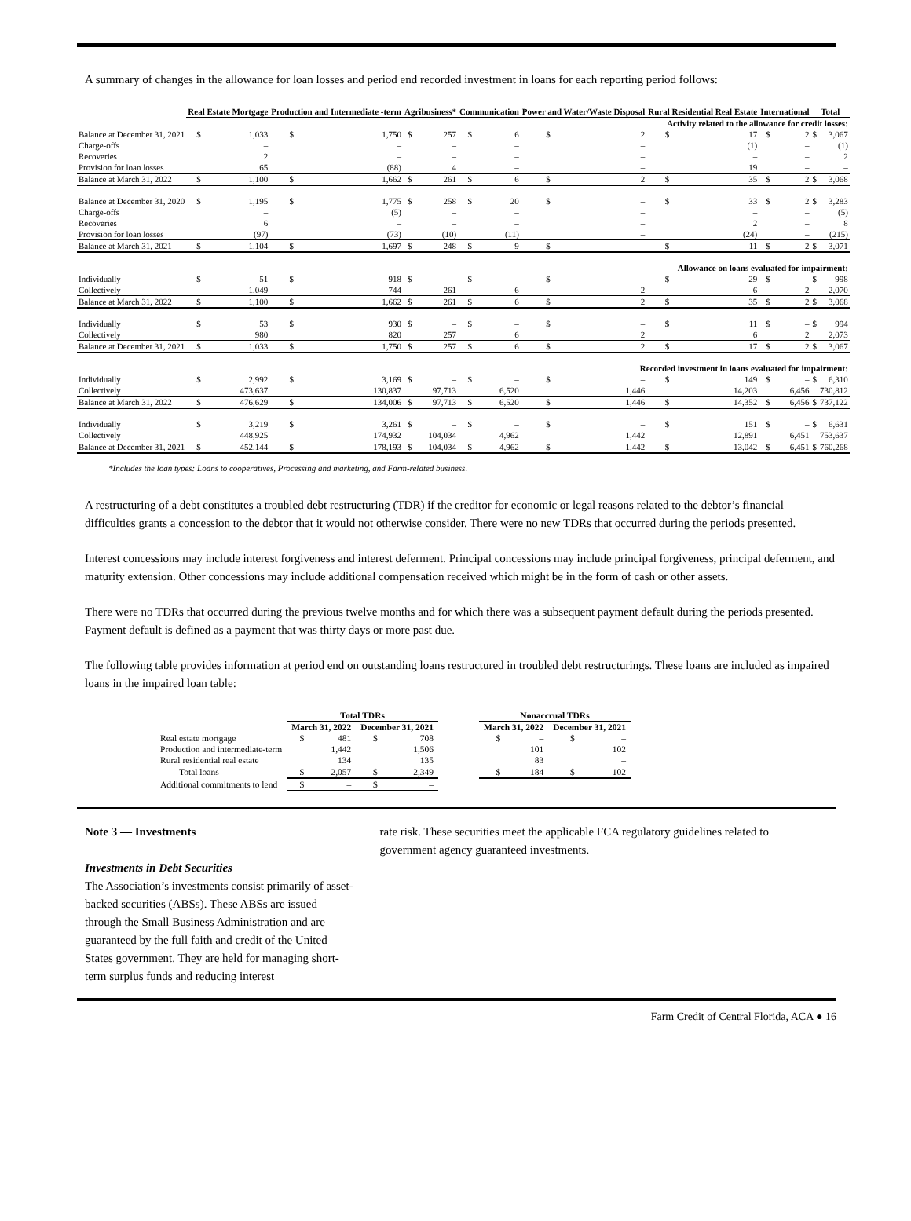A summary of changes in the allowance for loan losses and period end recorded investment in loans for each reporting period follows:
| | Real Estate Mortgage | | Production and Intermediate -term | | Agribusiness* | | Communication | | Power and Water/Waste Disposal | | Rural Residential Real Estate | | International | | Total | |
| --- | --- | --- | --- | --- | --- | --- | --- | --- | --- | --- | --- | --- | --- | --- | --- | --- |
| Activity related to the allowance for credit losses: | | | | | | | | | | | | | | | | |
| Balance at December 31, 2021 | $ | 1,033 | $ | 1,750 | $ | 257 | $ | 6 | $ | 2 | $ | 17 | $ | 2 | $ | 3,067 |
| Charge-offs | | – | | – | | – | | – | | – | | (1) | | – | | (1) |
| Recoveries | | 2 | | – | | – | | – | | – | | – | | – | | 2 |
| Provision for loan losses | | 65 | | (88) | | 4 | | – | | – | | 19 | | – | | – |
| Balance at March 31, 2022 | $ | 1,100 | $ | 1,662 | $ | 261 | $ | 6 | $ | 2 | $ | 35 | $ | 2 | $ | 3,068 |
| Balance at December 31, 2020 | $ | 1,195 | $ | 1,775 | $ | 258 | $ | 20 | $ | – | $ | 33 | $ | 2 | $ | 3,283 |
| Charge-offs | | – | | (5) | | – | | – | | – | | – | | – | | (5) |
| Recoveries | | 6 | | – | | – | | – | | – | | 2 | | – | | 8 |
| Provision for loan losses | | (97) | | (73) | | (10) | | (11) | | – | | (24) | | – | | (215) |
| Balance at March 31, 2021 | $ | 1,104 | $ | 1,697 | $ | 248 | $ | 9 | $ | – | $ | 11 | $ | 2 | $ | 3,071 |
| Allowance on loans evaluated for impairment: | | | | | | | | | | | | | | | | |
| Individually | $ | 51 | $ | 918 | $ | – | $ | – | $ | – | $ | 29 | $ | – | $ | 998 |
| Collectively | | 1,049 | | 744 | | 261 | | 6 | | 2 | | 6 | | 2 | | 2,070 |
| Balance at March 31, 2022 | $ | 1,100 | $ | 1,662 | $ | 261 | $ | 6 | $ | 2 | $ | 35 | $ | 2 | $ | 3,068 |
| Individually | $ | 53 | $ | 930 | $ | – | $ | – | $ | – | $ | 11 | $ | – | $ | 994 |
| Collectively | | 980 | | 820 | | 257 | | 6 | | 2 | | 6 | | 2 | | 2,073 |
| Balance at December 31, 2021 | $ | 1,033 | $ | 1,750 | $ | 257 | $ | 6 | $ | 2 | $ | 17 | $ | 2 | $ | 3,067 |
| Recorded investment in loans evaluated for impairment: | | | | | | | | | | | | | | | | |
| Individually | $ | 2,992 | $ | 3,169 | $ | – | $ | – | $ | – | $ | 149 | $ | – | $ | 6,310 |
| Collectively | | 473,637 | | 130,837 | | 97,713 | | 6,520 | | 1,446 | | 14,203 | | 6,456 | | 730,812 |
| Balance at March 31, 2022 | $ | 476,629 | $ | 134,006 | $ | 97,713 | $ | 6,520 | $ | 1,446 | $ | 14,352 | $ | 6,456 | $ | 737,122 |
| Individually | $ | 3,219 | $ | 3,261 | $ | – | $ | – | $ | – | $ | 151 | $ | – | $ | 6,631 |
| Collectively | | 448,925 | | 174,932 | | 104,034 | | 4,962 | | 1,442 | | 12,891 | | 6,451 | | 753,637 |
| Balance at December 31, 2021 | $ | 452,144 | $ | 178,193 | $ | 104,034 | $ | 4,962 | $ | 1,442 | $ | 13,042 | $ | 6,451 | $ | 760,268 |
*Includes the loan types: Loans to cooperatives, Processing and marketing, and Farm-related business.
A restructuring of a debt constitutes a troubled debt restructuring (TDR) if the creditor for economic or legal reasons related to the debtor’s financial difficulties grants a concession to the debtor that it would not otherwise consider. There were no new TDRs that occurred during the periods presented.
Interest concessions may include interest forgiveness and interest deferment. Principal concessions may include principal forgiveness, principal deferment, and maturity extension. Other concessions may include additional compensation received which might be in the form of cash or other assets.
There were no TDRs that occurred during the previous twelve months and for which there was a subsequent payment default during the periods presented. Payment default is defined as a payment that was thirty days or more past due.
The following table provides information at period end on outstanding loans restructured in troubled debt restructurings. These loans are included as impaired loans in the impaired loan table:
| | Total TDRs | | | | | Nonaccrual TDRs | | | |
| --- | --- | --- | --- | --- | --- | --- | --- | --- | --- |
| | March 31, 2022 | | December 31, 2021 | | | March 31, 2022 | | December 31, 2021 | |
| Real estate mortgage | $ | 481 | $ | 708 | | $ | – | $ | – |
| Production and intermediate-term | | 1,442 | | 1,506 | | | 101 | | 102 |
| Rural residential real estate | | 134 | | 135 | | | 83 | | – |
| Total loans | $ | 2,057 | $ | 2,349 | | $ | 184 | $ | 102 |
| Additional commitments to lend | $ | – | $ | – | | | | | |
Note 3 — Investments
Investments in Debt Securities
The Association’s investments consist primarily of asset-backed securities (ABSs). These ABSs are issued through the Small Business Administration and are guaranteed by the full faith and credit of the United States government. They are held for managing short-term surplus funds and reducing interest
rate risk. These securities meet the applicable FCA regulatory guidelines related to government agency guaranteed investments.
Farm Credit of Central Florida, ACA ● 16